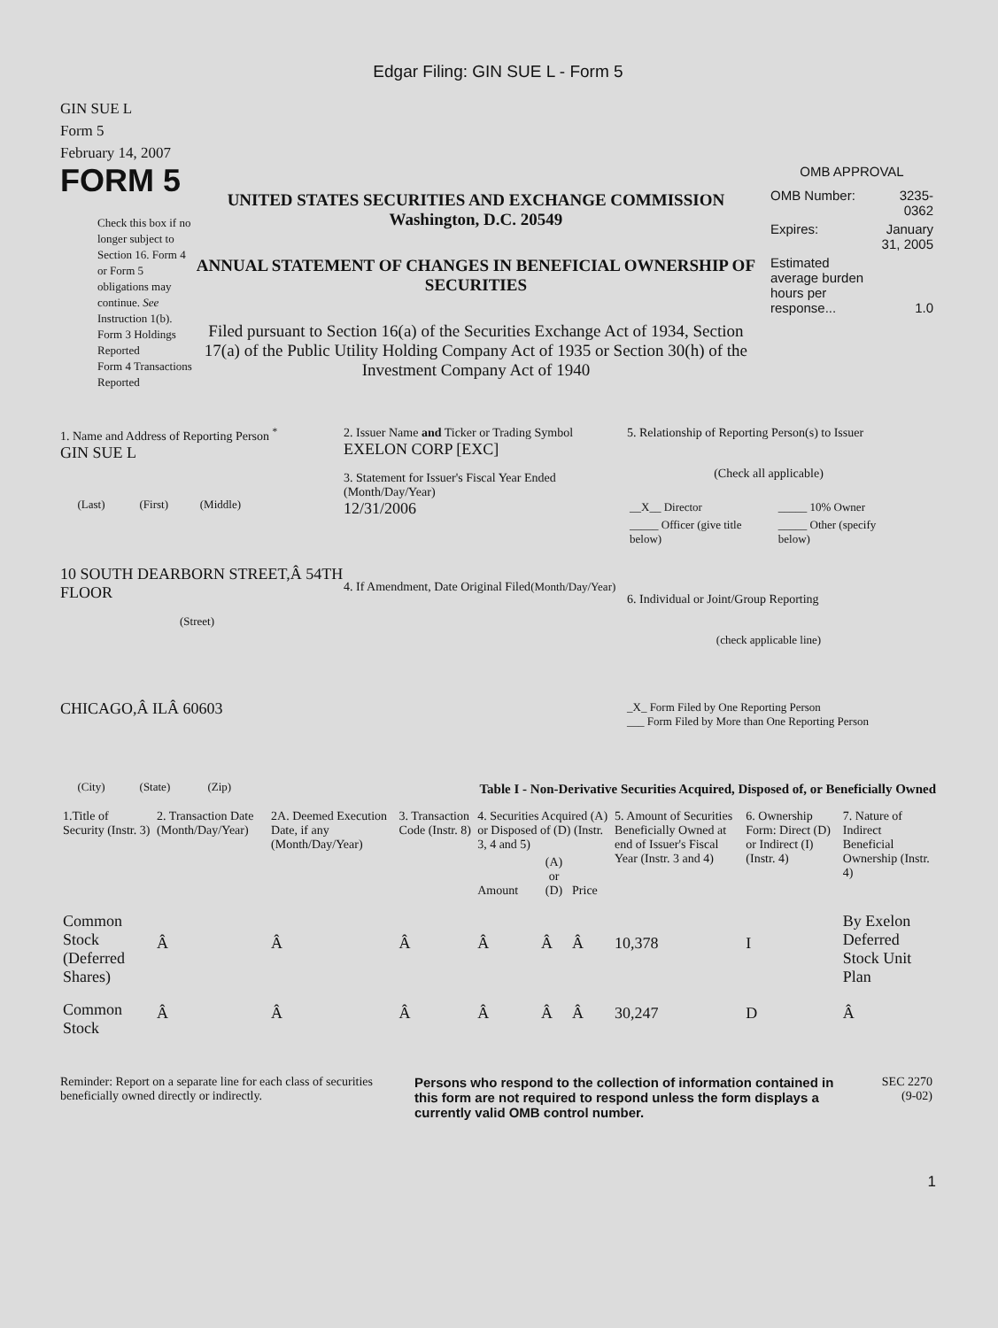Edgar Filing: GIN SUE L - Form 5
GIN SUE L
Form 5
February 14, 2007
FORM 5
Check this box if no longer subject to Section 16. Form 4 or Form 5 obligations may continue. See Instruction 1(b).
Form 3 Holdings Reported
Form 4 Transactions Reported
UNITED STATES SECURITIES AND EXCHANGE COMMISSION
Washington, D.C. 20549
ANNUAL STATEMENT OF CHANGES IN BENEFICIAL OWNERSHIP OF SECURITIES
Filed pursuant to Section 16(a) of the Securities Exchange Act of 1934, Section 17(a) of the Public Utility Holding Company Act of 1935 or Section 30(h) of the Investment Company Act of 1940
OMB APPROVAL
| OMB Number: | 3235-0362 |
| Expires: | January 31, 2005 |
| Estimated average burden hours per response... | 1.0 |
1. Name and Address of Reporting Person <sup>*</sup>
GIN SUE L
(Last) (First) (Middle)
10 SOUTH DEARBORN STREET,Â 54TH FLOOR
(Street)
CHICAGO,Â ILÂ 60603
(City) (State) (Zip)
2. Issuer Name and Ticker or Trading Symbol
EXELON CORP [EXC]
3. Statement for Issuer's Fiscal Year Ended (Month/Day/Year)
12/31/2006
4. If Amendment, Date Original Filed(Month/Day/Year)
5. Relationship of Reporting Person(s) to Issuer
(Check all applicable)
| __X__ Director | _____ 10% Owner |
| _____ Officer (give title below) | _____ Other (specify below) |
6. Individual or Joint/Group Reporting
(check applicable line)
_X_ Form Filed by One Reporting Person
___ Form Filed by More than One Reporting Person
Table I - Non-Derivative Securities Acquired, Disposed of, or Beneficially Owned
| 1.Title of Security (Instr. 3) | 2. Transaction Date (Month/Day/Year) | 2A. Deemed Execution Date, if any (Month/Day/Year) | 3. Transaction Code (Instr. 8) | 4. Securities Acquired (A) or Disposed of (D) (Instr. 3, 4 and 5) | | | 5. Amount of Securities Beneficially Owned at end of Issuer's Fiscal Year (Instr. 3 and 4) | 6. Ownership Form: Direct (D) or Indirect (I) (Instr. 4) | 7. Nature of Indirect Beneficial Ownership (Instr. 4) |
| --- | --- | --- | --- | --- | --- | --- | --- | --- | --- |
| | | | | Amount | (A) or (D) | Price | | | |
| Common Stock (Deferred Shares) | Â | Â | Â | Â | Â | Â | 10,378 | I | By Exelon Deferred Stock Unit Plan |
| Common Stock | Â | Â | Â | Â | Â | Â | 30,247 | D | Â |
Reminder: Report on a separate line for each class of securities beneficially owned directly or indirectly.
Persons who respond to the collection of information contained in this form are not required to respond unless the form displays a currently valid OMB control number.
SEC 2270
(9-02)
1